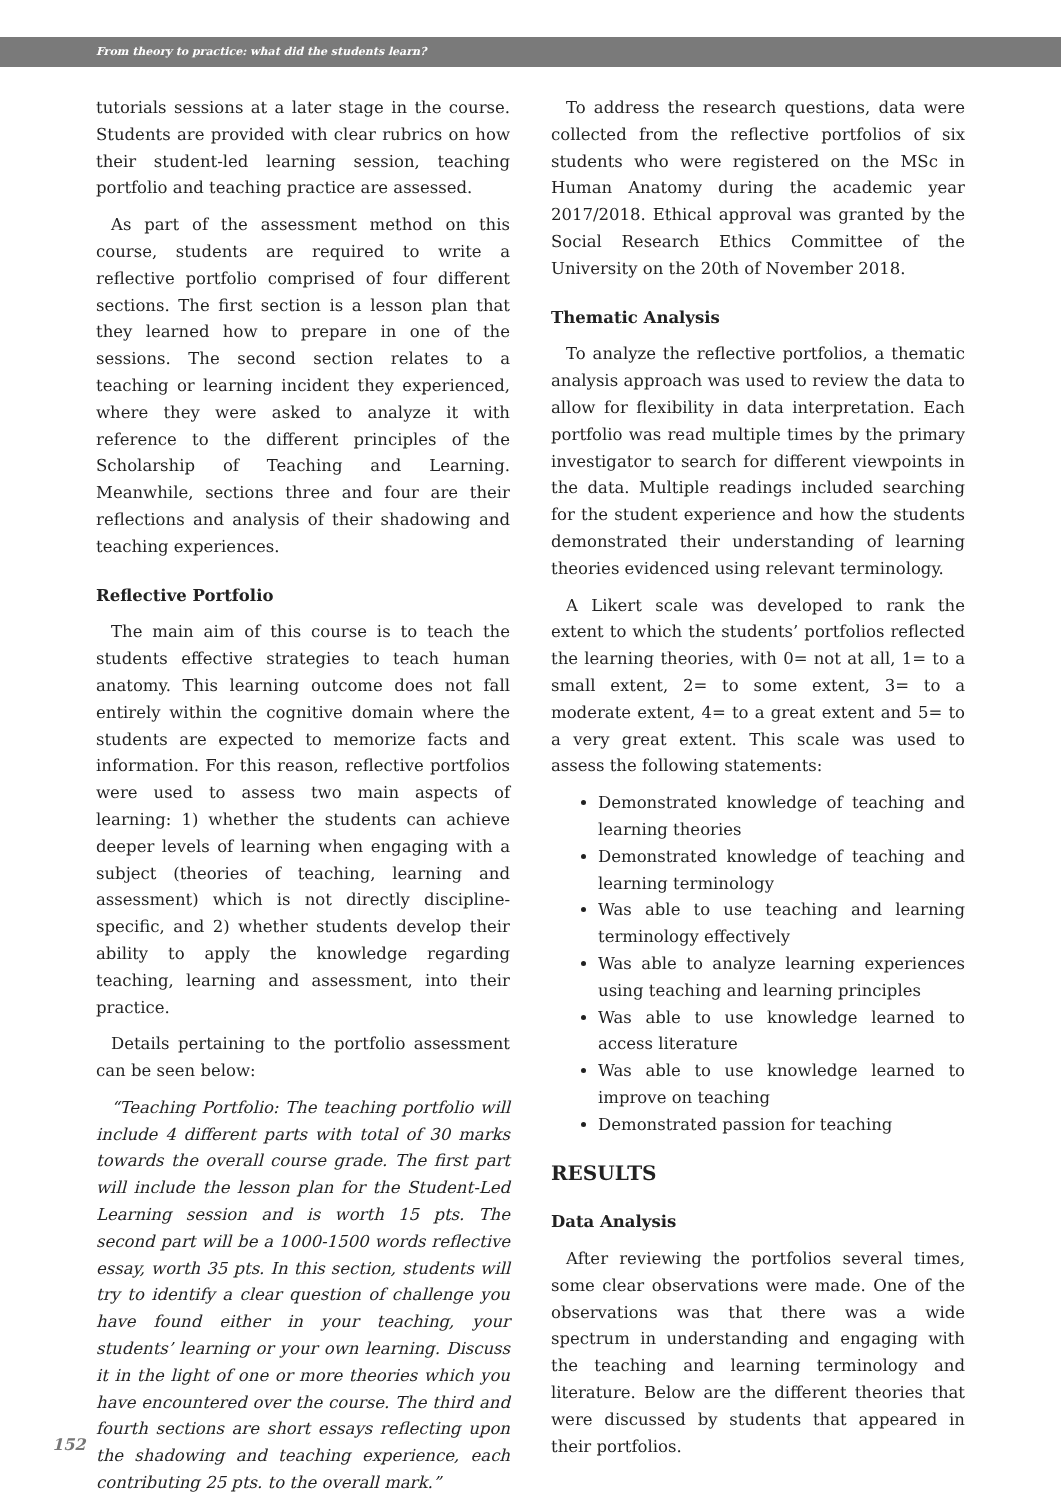From theory to practice: what did the students learn?
tutorials sessions at a later stage in the course. Students are provided with clear rubrics on how their student-led learning session, teaching portfolio and teaching practice are assessed.
As part of the assessment method on this course, students are required to write a reflective portfolio comprised of four different sections. The first section is a lesson plan that they learned how to prepare in one of the sessions. The second section relates to a teaching or learning incident they experienced, where they were asked to analyze it with reference to the different principles of the Scholarship of Teaching and Learning. Meanwhile, sections three and four are their reflections and analysis of their shadowing and teaching experiences.
Reflective Portfolio
The main aim of this course is to teach the students effective strategies to teach human anatomy. This learning outcome does not fall entirely within the cognitive domain where the students are expected to memorize facts and information. For this reason, reflective portfolios were used to assess two main aspects of learning: 1) whether the students can achieve deeper levels of learning when engaging with a subject (theories of teaching, learning and assessment) which is not directly discipline-specific, and 2) whether students develop their ability to apply the knowledge regarding teaching, learning and assessment, into their practice.
Details pertaining to the portfolio assessment can be seen below:
“Teaching Portfolio: The teaching portfolio will include 4 different parts with total of 30 marks towards the overall course grade. The first part will include the lesson plan for the Student-Led Learning session and is worth 15 pts. The second part will be a 1000-1500 words reflective essay, worth 35 pts. In this section, students will try to identify a clear question of challenge you have found either in your teaching, your students’ learning or your own learning. Discuss it in the light of one or more theories which you have encountered over the course. The third and fourth sections are short essays reflecting upon the shadowing and teaching experience, each contributing 25 pts. to the overall mark.”
To address the research questions, data were collected from the reflective portfolios of six students who were registered on the MSc in Human Anatomy during the academic year 2017/2018. Ethical approval was granted by the Social Research Ethics Committee of the University on the 20th of November 2018.
Thematic Analysis
To analyze the reflective portfolios, a thematic analysis approach was used to review the data to allow for flexibility in data interpretation. Each portfolio was read multiple times by the primary investigator to search for different viewpoints in the data. Multiple readings included searching for the student experience and how the students demonstrated their understanding of learning theories evidenced using relevant terminology.
A Likert scale was developed to rank the extent to which the students’ portfolios reflected the learning theories, with 0= not at all, 1= to a small extent, 2= to some extent, 3= to a moderate extent, 4= to a great extent and 5= to a very great extent. This scale was used to assess the following statements:
Demonstrated knowledge of teaching and learning theories
Demonstrated knowledge of teaching and learning terminology
Was able to use teaching and learning terminology effectively
Was able to analyze learning experiences using teaching and learning principles
Was able to use knowledge learned to access literature
Was able to use knowledge learned to improve on teaching
Demonstrated passion for teaching
RESULTS
Data Analysis
After reviewing the portfolios several times, some clear observations were made. One of the observations was that there was a wide spectrum in understanding and engaging with the teaching and learning terminology and literature. Below are the different theories that were discussed by students that appeared in their portfolios.
152